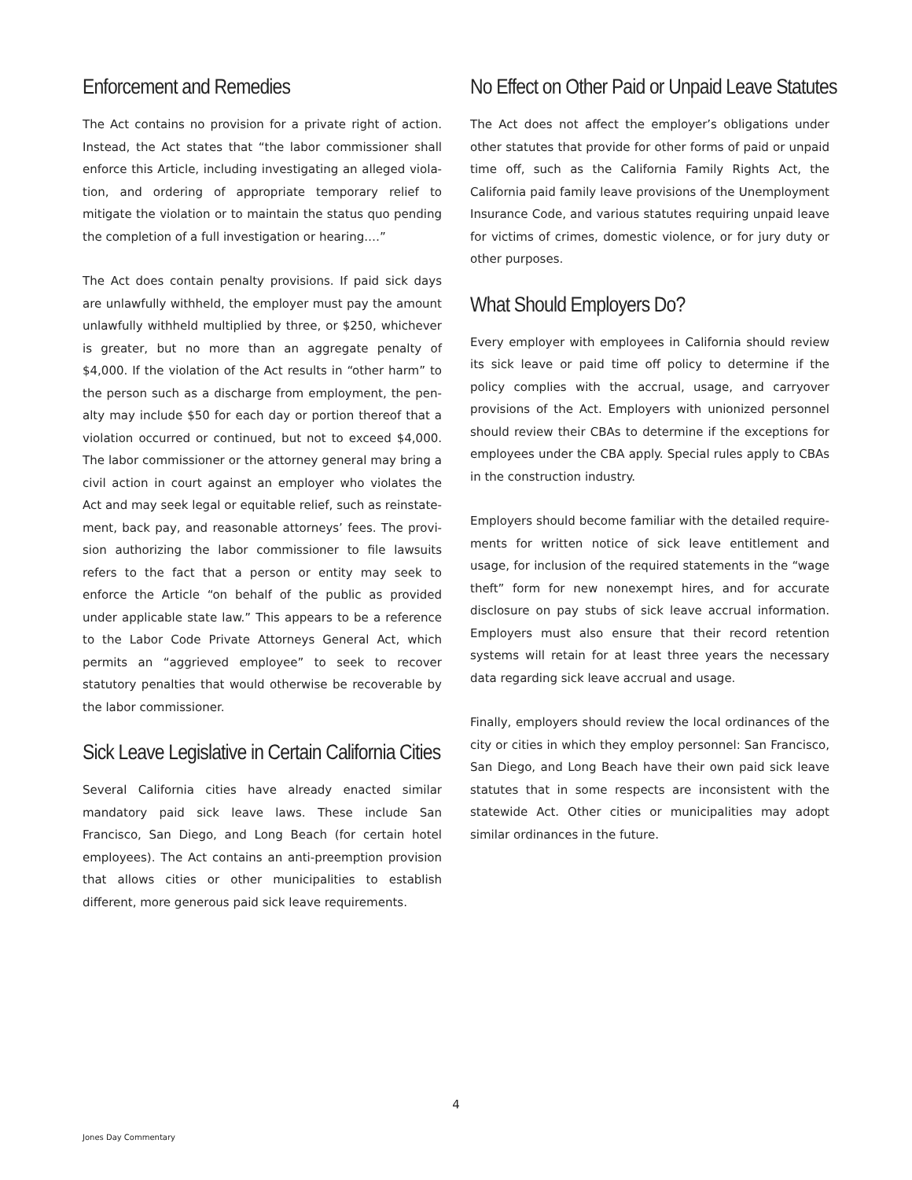Enforcement and Remedies
The Act contains no provision for a private right of action. Instead, the Act states that “the labor commissioner shall enforce this Article, including investigating an alleged viola­tion, and ordering of appropriate temporary relief to mitigate the violation or to maintain the status quo pending the com­pletion of a full investigation or hearing.…”
The Act does contain penalty provisions. If paid sick days are unlawfully withheld, the employer must pay the amount unlawfully withheld multiplied by three, or $250, which­ever is greater, but no more than an aggregate penalty of $4,000. If the violation of the Act results in “other harm” to the person such as a discharge from employment, the pen­alty may include $50 for each day or portion thereof that a violation occurred or continued, but not to exceed $4,000. The labor commissioner or the attorney general may bring a civil action in court against an employer who violates the Act and may seek legal or equitable relief, such as reinstate­ment, back pay, and reasonable attorneys’ fees. The provi­sion authorizing the labor commissioner to file lawsuits refers to the fact that a person or entity may seek to enforce the Article “on behalf of the public as provided under applicable state law.” This appears to be a reference to the Labor Code Private Attorneys General Act, which permits an “aggrieved employee” to seek to recover statutory penalties that would otherwise be recoverable by the labor commissioner.
Sick Leave Legislative in Certain California Cities
Several California cities have already enacted similar manda­tory paid sick leave laws. These include San Francisco, San Diego, and Long Beach (for certain hotel employees). The Act contains an anti-preemption provision that allows cities or other municipalities to establish different, more generous paid sick leave requirements.
No Effect on Other Paid or Unpaid Leave Statutes
The Act does not affect the employer’s obligations under other statutes that provide for other forms of paid or unpaid time off, such as the California Family Rights Act, the California paid family leave provisions of the Unemployment Insurance Code, and various statutes requiring unpaid leave for victims of crimes, domestic violence, or for jury duty or other purposes.
What Should Employers Do?
Every employer with employees in California should review its sick leave or paid time off policy to determine if the policy complies with the accrual, usage, and carryover provisions of the Act. Employers with unionized personnel should review their CBAs to determine if the exceptions for employees under the CBA apply. Special rules apply to CBAs in the con­struction industry.
Employers should become familiar with the detailed require­ments for written notice of sick leave entitlement and usage, for inclusion of the required statements in the “wage theft” form for new nonexempt hires, and for accurate disclosure on pay stubs of sick leave accrual information. Employers must also ensure that their record retention systems will retain for at least three years the necessary data regarding sick leave accrual and usage.
Finally, employers should review the local ordinances of the city or cities in which they employ personnel: San Francisco, San Diego, and Long Beach have their own paid sick leave statutes that in some respects are inconsistent with the state­wide Act. Other cities or municipalities may adopt similar ordinances in the future.
4
Jones Day Commentary